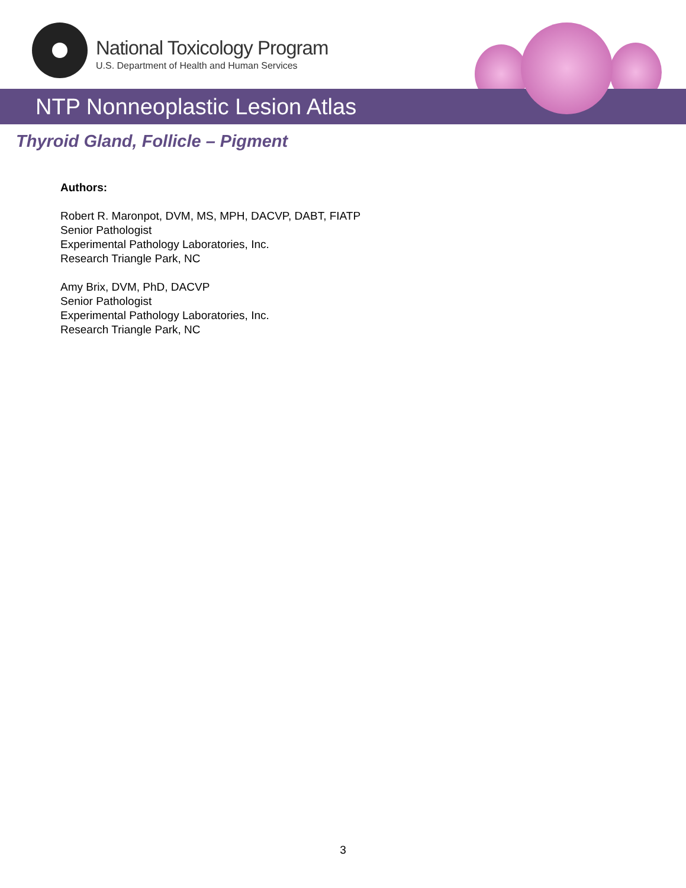National Toxicology Program
U.S. Department of Health and Human Services
NTP Nonneoplastic Lesion Atlas
Thyroid Gland, Follicle – Pigment
Authors:
Robert R. Maronpot, DVM, MS, MPH, DACVP, DABT, FIATP
Senior Pathologist
Experimental Pathology Laboratories, Inc.
Research Triangle Park, NC
Amy Brix, DVM, PhD, DACVP
Senior Pathologist
Experimental Pathology Laboratories, Inc.
Research Triangle Park, NC
3